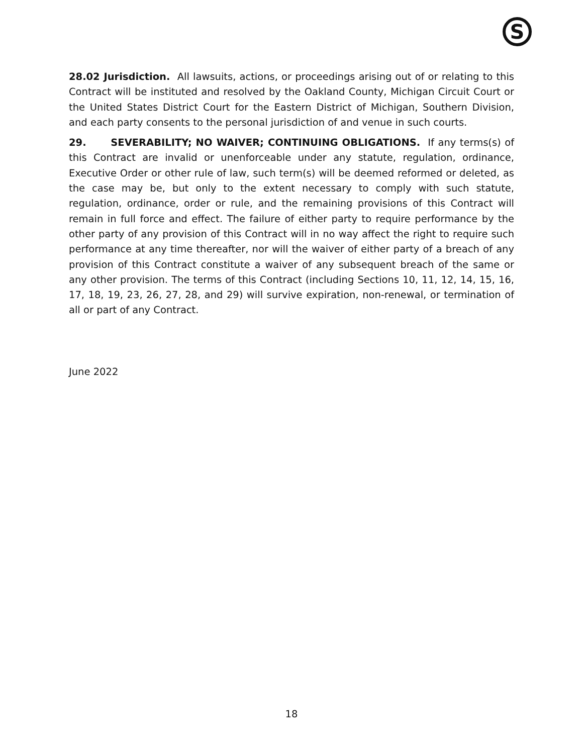S
28.02 Jurisdiction. All lawsuits, actions, or proceedings arising out of or relating to this Contract will be instituted and resolved by the Oakland County, Michigan Circuit Court or the United States District Court for the Eastern District of Michigan, Southern Division, and each party consents to the personal jurisdiction of and venue in such courts.
29. SEVERABILITY; NO WAIVER; CONTINUING OBLIGATIONS. If any terms(s) of this Contract are invalid or unenforceable under any statute, regulation, ordinance, Executive Order or other rule of law, such term(s) will be deemed reformed or deleted, as the case may be, but only to the extent necessary to comply with such statute, regulation, ordinance, order or rule, and the remaining provisions of this Contract will remain in full force and effect. The failure of either party to require performance by the other party of any provision of this Contract will in no way affect the right to require such performance at any time thereafter, nor will the waiver of either party of a breach of any provision of this Contract constitute a waiver of any subsequent breach of the same or any other provision. The terms of this Contract (including Sections 10, 11, 12, 14, 15, 16, 17, 18, 19, 23, 26, 27, 28, and 29) will survive expiration, non-renewal, or termination of all or part of any Contract.
June 2022
18